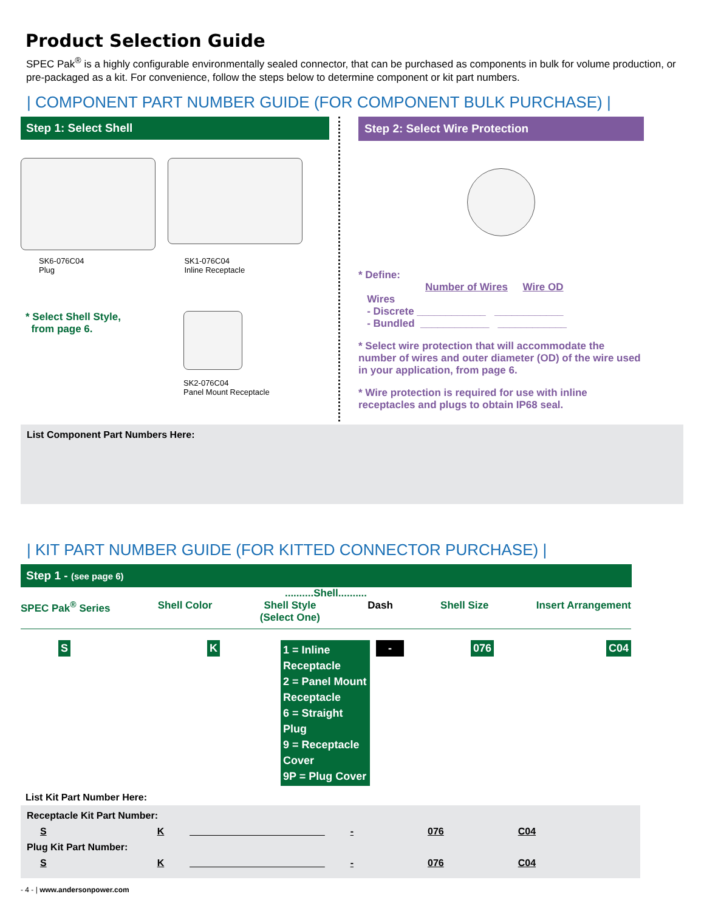Product Selection Guide
SPEC Pak<sup>®</sup> is a highly configurable environmentally sealed connector, that can be purchased as components in bulk for volume production, or pre-packaged as a kit. For convenience, follow the steps below to determine component or kit part numbers.
| COMPONENT PART NUMBER GUIDE (FOR COMPONENT BULK PURCHASE) |
Step 1: Select Shell
SK6-076C04
Plug
SK1-076C04
Inline Receptacle
* Select Shell Style,
from page 6.
SK2-076C04
Panel Mount Receptacle
Step 2: Select Wire Protection
* Define:
Number of Wires Wire OD
Wires
- Discrete ____________ ____________
- Bundled ____________ ____________
* Select wire protection that will accommodate the number of wires and outer diameter (OD) of the wire used in your application, from page 6.
* Wire protection is required for use with inline receptacles and plugs to obtain IP68 seal.
List Component Part Numbers Here:
| KIT PART NUMBER GUIDE (FOR KITTED CONNECTOR PURCHASE) |
Step 1 - (see page 6)
..........Shell..........
SPEC Pak<sup>®</sup> Series Shell Color Shell Style
(Select One) Dash Shell Size Insert Arrangement
S K
1 = Inline Receptacle
2 = Panel Mount Receptacle
6 = Straight Plug
9 = Receptacle Cover
9P = Plug Cover
- 076 C04
List Kit Part Number Here:
Receptacle Kit Part Number:
| S | K | _________________________ | - | 076 | C04 |
Plug Kit Part Number:
| S | K | _________________________ | - | 076 | C04 |
- 4 - | www.andersonpower.com